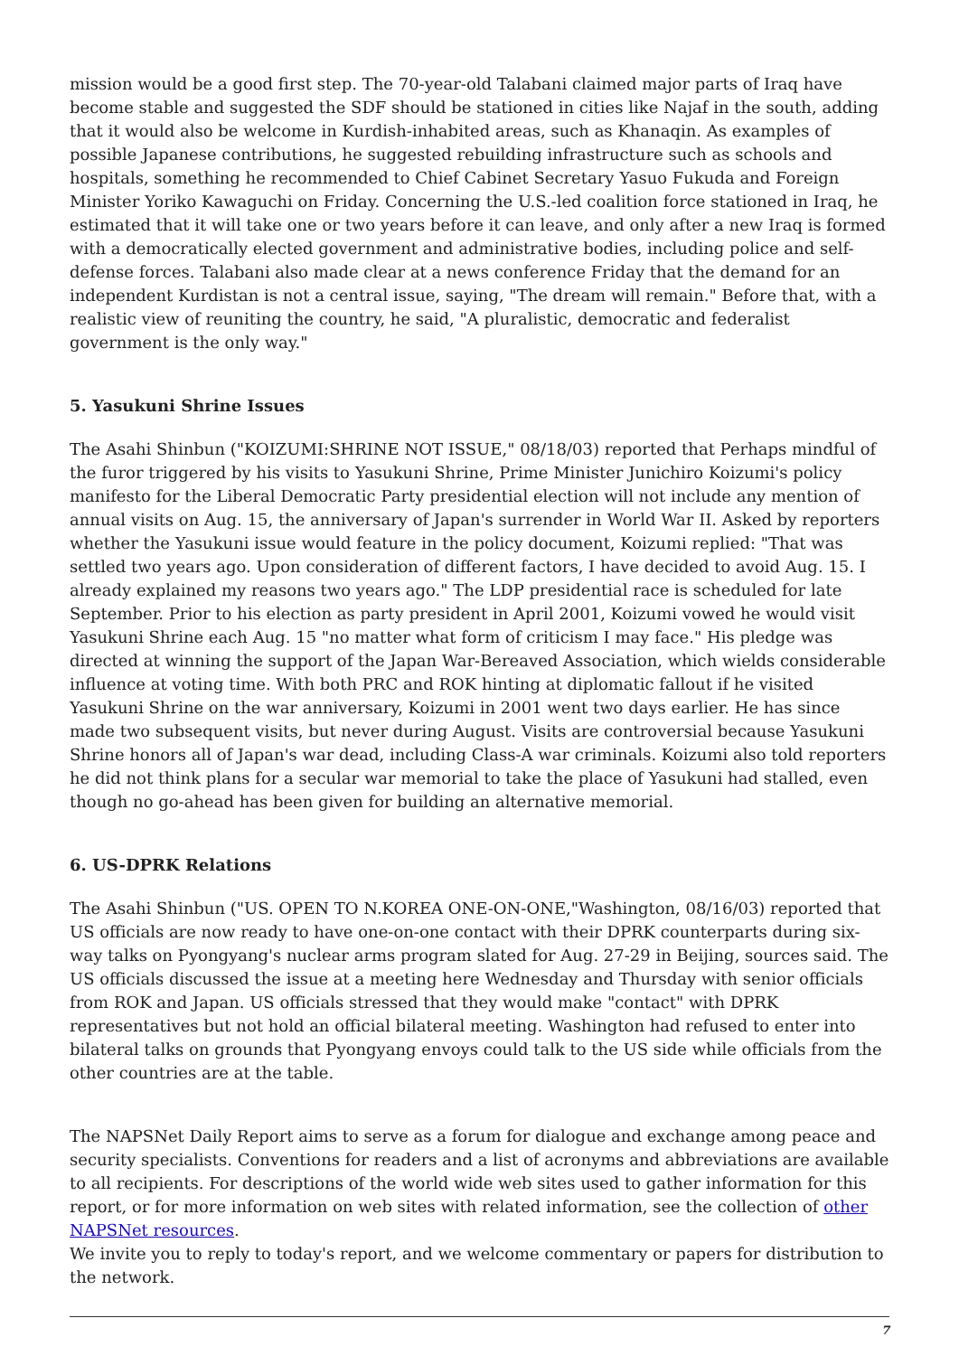mission would be a good first step. The 70-year-old Talabani claimed major parts of Iraq have become stable and suggested the SDF should be stationed in cities like Najaf in the south, adding that it would also be welcome in Kurdish-inhabited areas, such as Khanaqin. As examples of possible Japanese contributions, he suggested rebuilding infrastructure such as schools and hospitals, something he recommended to Chief Cabinet Secretary Yasuo Fukuda and Foreign Minister Yoriko Kawaguchi on Friday. Concerning the U.S.-led coalition force stationed in Iraq, he estimated that it will take one or two years before it can leave, and only after a new Iraq is formed with a democratically elected government and administrative bodies, including police and self-defense forces. Talabani also made clear at a news conference Friday that the demand for an independent Kurdistan is not a central issue, saying, "The dream will remain." Before that, with a realistic view of reuniting the country, he said, "A pluralistic, democratic and federalist government is the only way."
5. Yasukuni Shrine Issues
The Asahi Shinbun ("KOIZUMI:SHRINE NOT ISSUE," 08/18/03) reported that Perhaps mindful of the furor triggered by his visits to Yasukuni Shrine, Prime Minister Junichiro Koizumi's policy manifesto for the Liberal Democratic Party presidential election will not include any mention of annual visits on Aug. 15, the anniversary of Japan's surrender in World War II. Asked by reporters whether the Yasukuni issue would feature in the policy document, Koizumi replied: "That was settled two years ago. Upon consideration of different factors, I have decided to avoid Aug. 15. I already explained my reasons two years ago." The LDP presidential race is scheduled for late September. Prior to his election as party president in April 2001, Koizumi vowed he would visit Yasukuni Shrine each Aug. 15 "no matter what form of criticism I may face." His pledge was directed at winning the support of the Japan War-Bereaved Association, which wields considerable influence at voting time. With both PRC and ROK hinting at diplomatic fallout if he visited Yasukuni Shrine on the war anniversary, Koizumi in 2001 went two days earlier. He has since made two subsequent visits, but never during August. Visits are controversial because Yasukuni Shrine honors all of Japan's war dead, including Class-A war criminals. Koizumi also told reporters he did not think plans for a secular war memorial to take the place of Yasukuni had stalled, even though no go-ahead has been given for building an alternative memorial.
6. US-DPRK Relations
The Asahi Shinbun ("US. OPEN TO N.KOREA ONE-ON-ONE,"Washington, 08/16/03) reported that US officials are now ready to have one-on-one contact with their DPRK counterparts during six-way talks on Pyongyang's nuclear arms program slated for Aug. 27-29 in Beijing, sources said. The US officials discussed the issue at a meeting here Wednesday and Thursday with senior officials from ROK and Japan. US officials stressed that they would make "contact" with DPRK representatives but not hold an official bilateral meeting. Washington had refused to enter into bilateral talks on grounds that Pyongyang envoys could talk to the US side while officials from the other countries are at the table.
The NAPSNet Daily Report aims to serve as a forum for dialogue and exchange among peace and security specialists. Conventions for readers and a list of acronyms and abbreviations are available to all recipients. For descriptions of the world wide web sites used to gather information for this report, or for more information on web sites with related information, see the collection of other NAPSNet resources.
We invite you to reply to today's report, and we welcome commentary or papers for distribution to the network.
7